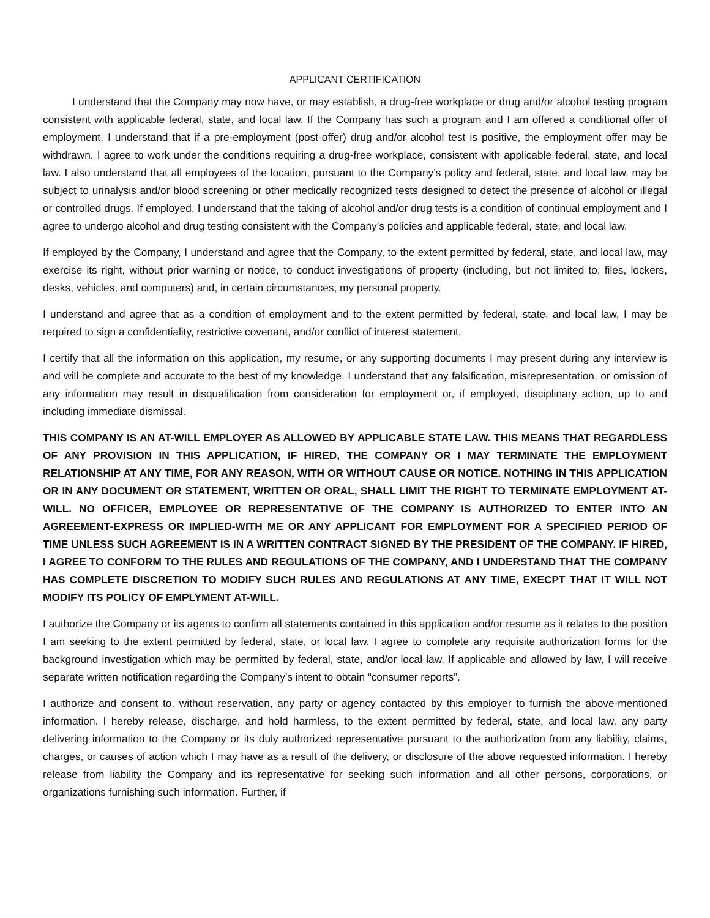APPLICANT CERTIFICATION
I understand that the Company may now have, or may establish, a drug-free workplace or drug and/or alcohol testing program consistent with applicable federal, state, and local law. If the Company has such a program and I am offered a conditional offer of employment, I understand that if a pre-employment (post-offer) drug and/or alcohol test is positive, the employment offer may be withdrawn. I agree to work under the conditions requiring a drug-free workplace, consistent with applicable federal, state, and local law. I also understand that all employees of the location, pursuant to the Company’s policy and federal, state, and local law, may be subject to urinalysis and/or blood screening or other medically recognized tests designed to detect the presence of alcohol or illegal or controlled drugs. If employed, I understand that the taking of alcohol and/or drug tests is a condition of continual employment and I agree to undergo alcohol and drug testing consistent with the Company’s policies and applicable federal, state, and local law.
If employed by the Company, I understand and agree that the Company, to the extent permitted by federal, state, and local law, may exercise its right, without prior warning or notice, to conduct investigations of property (including, but not limited to, files, lockers, desks, vehicles, and computers) and, in certain circumstances, my personal property.
I understand and agree that as a condition of employment and to the extent permitted by federal, state, and local law, I may be required to sign a confidentiality, restrictive covenant, and/or conflict of interest statement.
I certify that all the information on this application, my resume, or any supporting documents I may present during any interview is and will be complete and accurate to the best of my knowledge. I understand that any falsification, misrepresentation, or omission of any information may result in disqualification from consideration for employment or, if employed, disciplinary action, up to and including immediate dismissal.
THIS COMPANY IS AN AT-WILL EMPLOYER AS ALLOWED BY APPLICABLE STATE LAW. THIS MEANS THAT REGARDLESS OF ANY PROVISION IN THIS APPLICATION, IF HIRED, THE COMPANY OR I MAY TERMINATE THE EMPLOYMENT RELATIONSHIP AT ANY TIME, FOR ANY REASON, WITH OR WITHOUT CAUSE OR NOTICE. NOTHING IN THIS APPLICATION OR IN ANY DOCUMENT OR STATEMENT, WRITTEN OR ORAL, SHALL LIMIT THE RIGHT TO TERMINATE EMPLOYMENT AT-WILL. NO OFFICER, EMPLOYEE OR REPRESENTATIVE OF THE COMPANY IS AUTHORIZED TO ENTER INTO AN AGREEMENT-EXPRESS OR IMPLIED-WITH ME OR ANY APPLICANT FOR EMPLOYMENT FOR A SPECIFIED PERIOD OF TIME UNLESS SUCH AGREEMENT IS IN A WRITTEN CONTRACT SIGNED BY THE PRESIDENT OF THE COMPANY. IF HIRED, I AGREE TO CONFORM TO THE RULES AND REGULATIONS OF THE COMPANY, AND I UNDERSTAND THAT THE COMPANY HAS COMPLETE DISCRETION TO MODIFY SUCH RULES AND REGULATIONS AT ANY TIME, EXECPT THAT IT WILL NOT MODIFY ITS POLICY OF EMPLYMENT AT-WILL.
I authorize the Company or its agents to confirm all statements contained in this application and/or resume as it relates to the position I am seeking to the extent permitted by federal, state, or local law. I agree to complete any requisite authorization forms for the background investigation which may be permitted by federal, state, and/or local law. If applicable and allowed by law, I will receive separate written notification regarding the Company’s intent to obtain “consumer reports”.
I authorize and consent to, without reservation, any party or agency contacted by this employer to furnish the above-mentioned information. I hereby release, discharge, and hold harmless, to the extent permitted by federal, state, and local law, any party delivering information to the Company or its duly authorized representative pursuant to the authorization from any liability, claims, charges, or causes of action which I may have as a result of the delivery, or disclosure of the above requested information. I hereby release from liability the Company and its representative for seeking such information and all other persons, corporations, or organizations furnishing such information. Further, if